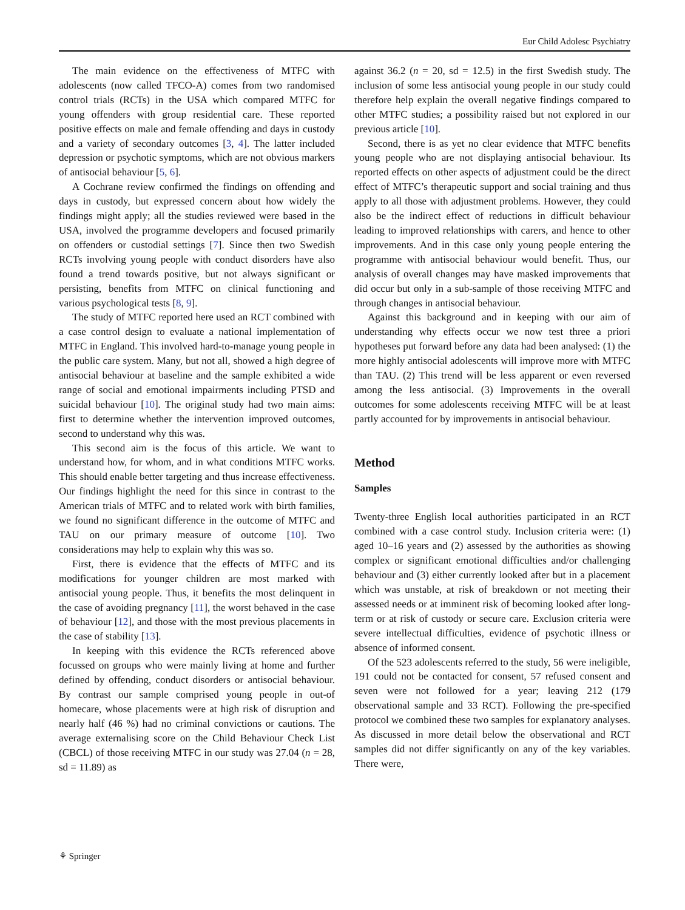Eur Child Adolesc Psychiatry
The main evidence on the effectiveness of MTFC with adolescents (now called TFCO-A) comes from two randomised control trials (RCTs) in the USA which compared MTFC for young offenders with group residential care. These reported positive effects on male and female offending and days in custody and a variety of secondary outcomes [3, 4]. The latter included depression or psychotic symptoms, which are not obvious markers of antisocial behaviour [5, 6].
A Cochrane review confirmed the findings on offending and days in custody, but expressed concern about how widely the findings might apply; all the studies reviewed were based in the USA, involved the programme developers and focused primarily on offenders or custodial settings [7]. Since then two Swedish RCTs involving young people with conduct disorders have also found a trend towards positive, but not always significant or persisting, benefits from MTFC on clinical functioning and various psychological tests [8, 9].
The study of MTFC reported here used an RCT combined with a case control design to evaluate a national implementation of MTFC in England. This involved hard-to-manage young people in the public care system. Many, but not all, showed a high degree of antisocial behaviour at baseline and the sample exhibited a wide range of social and emotional impairments including PTSD and suicidal behaviour [10]. The original study had two main aims: first to determine whether the intervention improved outcomes, second to understand why this was.
This second aim is the focus of this article. We want to understand how, for whom, and in what conditions MTFC works. This should enable better targeting and thus increase effectiveness. Our findings highlight the need for this since in contrast to the American trials of MTFC and to related work with birth families, we found no significant difference in the outcome of MTFC and TAU on our primary measure of outcome [10]. Two considerations may help to explain why this was so.
First, there is evidence that the effects of MTFC and its modifications for younger children are most marked with antisocial young people. Thus, it benefits the most delinquent in the case of avoiding pregnancy [11], the worst behaved in the case of behaviour [12], and those with the most previous placements in the case of stability [13].
In keeping with this evidence the RCTs referenced above focussed on groups who were mainly living at home and further defined by offending, conduct disorders or antisocial behaviour. By contrast our sample comprised young people in out-of homecare, whose placements were at high risk of disruption and nearly half (46 %) had no criminal convictions or cautions. The average externalising score on the Child Behaviour Check List (CBCL) of those receiving MTFC in our study was 27.04 (n = 28, sd = 11.89) as
against 36.2 (n = 20, sd = 12.5) in the first Swedish study. The inclusion of some less antisocial young people in our study could therefore help explain the overall negative findings compared to other MTFC studies; a possibility raised but not explored in our previous article [10].
Second, there is as yet no clear evidence that MTFC benefits young people who are not displaying antisocial behaviour. Its reported effects on other aspects of adjustment could be the direct effect of MTFC’s therapeutic support and social training and thus apply to all those with adjustment problems. However, they could also be the indirect effect of reductions in difficult behaviour leading to improved relationships with carers, and hence to other improvements. And in this case only young people entering the programme with antisocial behaviour would benefit. Thus, our analysis of overall changes may have masked improvements that did occur but only in a sub-sample of those receiving MTFC and through changes in antisocial behaviour.
Against this background and in keeping with our aim of understanding why effects occur we now test three a priori hypotheses put forward before any data had been analysed: (1) the more highly antisocial adolescents will improve more with MTFC than TAU. (2) This trend will be less apparent or even reversed among the less antisocial. (3) Improvements in the overall outcomes for some adolescents receiving MTFC will be at least partly accounted for by improvements in antisocial behaviour.
Method
Samples
Twenty-three English local authorities participated in an RCT combined with a case control study. Inclusion criteria were: (1) aged 10–16 years and (2) assessed by the authorities as showing complex or significant emotional difficulties and/or challenging behaviour and (3) either currently looked after but in a placement which was unstable, at risk of breakdown or not meeting their assessed needs or at imminent risk of becoming looked after long-term or at risk of custody or secure care. Exclusion criteria were severe intellectual difficulties, evidence of psychotic illness or absence of informed consent.
Of the 523 adolescents referred to the study, 56 were ineligible, 191 could not be contacted for consent, 57 refused consent and seven were not followed for a year; leaving 212 (179 observational sample and 33 RCT). Following the pre-specified protocol we combined these two samples for explanatory analyses. As discussed in more detail below the observational and RCT samples did not differ significantly on any of the key variables. There were,
⚘ Springer